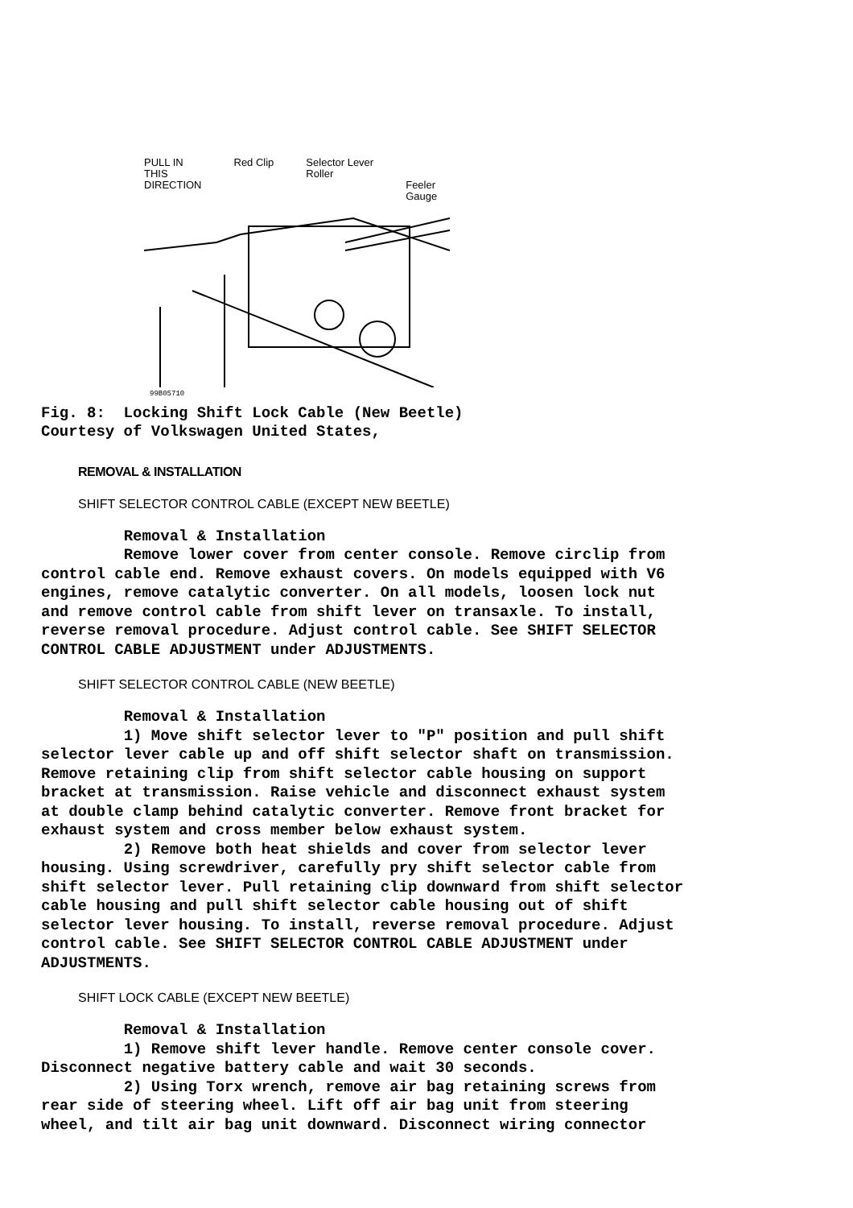PULL IN
THIS
DIRECTION Red Clip Selector Lever
Roller
Feeler
Gauge
99B05710 Fig. 8: Locking Shift Lock Cable (New Beetle) Courtesy of Volkswagen United States,
REMOVAL & INSTALLATION
SHIFT SELECTOR CONTROL CABLE (EXCEPT NEW BEETLE)
Removal & Installation Remove lower cover from center console. Remove circlip from control cable end. Remove exhaust covers. On models equipped with V6 engines, remove catalytic converter. On all models, loosen lock nut and remove control cable from shift lever on transaxle. To install, reverse removal procedure. Adjust control cable. See SHIFT SELECTOR CONTROL CABLE ADJUSTMENT under ADJUSTMENTS.
SHIFT SELECTOR CONTROL CABLE (NEW BEETLE)
Removal & Installation 1) Move shift selector lever to "P" position and pull shift selector lever cable up and off shift selector shaft on transmission. Remove retaining clip from shift selector cable housing on support bracket at transmission. Raise vehicle and disconnect exhaust system at double clamp behind catalytic converter. Remove front bracket for exhaust system and cross member below exhaust system. 2) Remove both heat shields and cover from selector lever housing. Using screwdriver, carefully pry shift selector cable from shift selector lever. Pull retaining clip downward from shift selector cable housing and pull shift selector cable housing out of shift selector lever housing. To install, reverse removal procedure. Adjust control cable. See SHIFT SELECTOR CONTROL CABLE ADJUSTMENT under ADJUSTMENTS.
SHIFT LOCK CABLE (EXCEPT NEW BEETLE)
Removal & Installation 1) Remove shift lever handle. Remove center console cover. Disconnect negative battery cable and wait 30 seconds. 2) Using Torx wrench, remove air bag retaining screws from rear side of steering wheel. Lift off air bag unit from steering wheel, and tilt air bag unit downward. Disconnect wiring connector